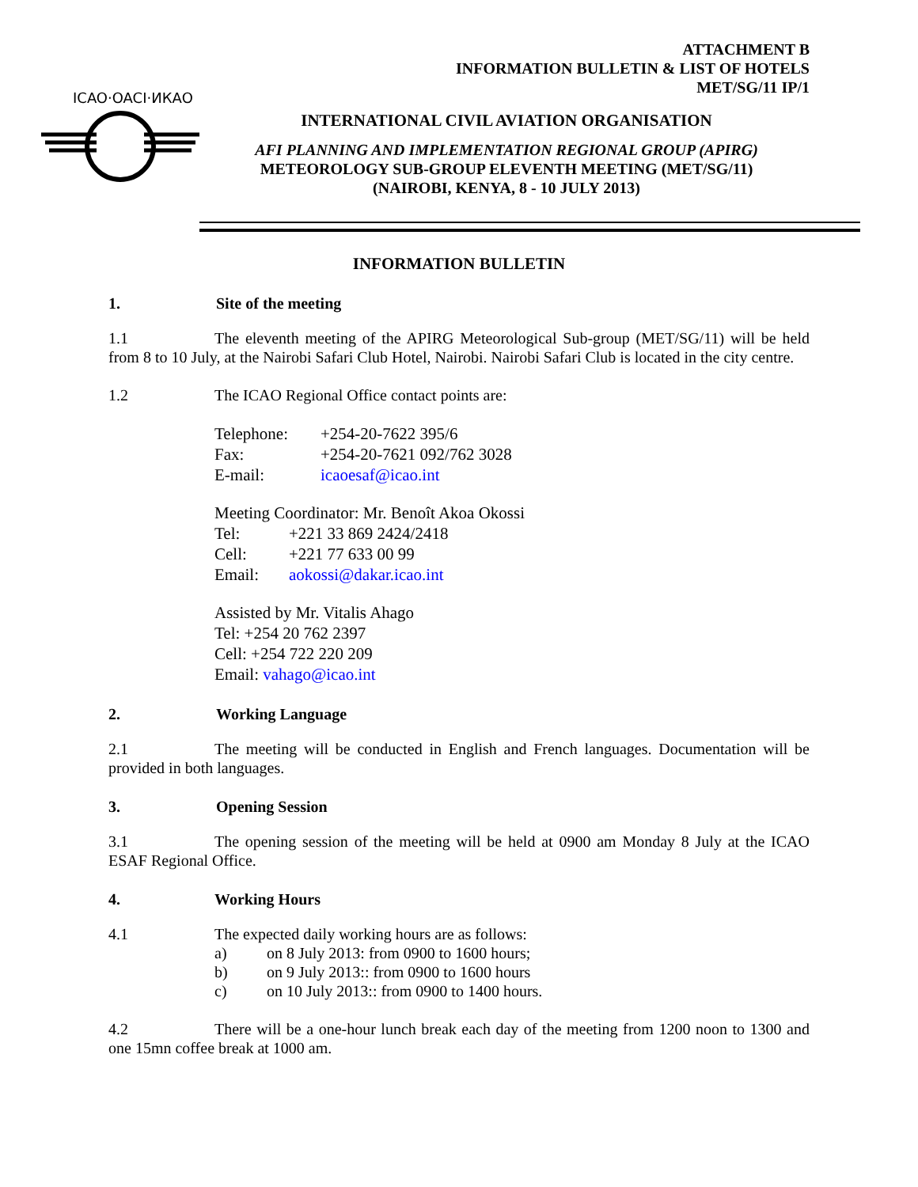ATTACHMENT B
INFORMATION BULLETIN & LIST OF HOTELS
MET/SG/11 IP/1
ICAO·OACI·ИКАО
INTERNATIONAL CIVIL AVIATION ORGANISATION
AFI PLANNING AND IMPLEMENTATION REGIONAL GROUP (APIRG)
METEOROLOGY SUB-GROUP ELEVENTH MEETING (MET/SG/11)
(NAIROBI, KENYA, 8 - 10 JULY 2013)
INFORMATION BULLETIN
1. Site of the meeting
1.1 The eleventh meeting of the APIRG Meteorological Sub-group (MET/SG/11) will be held from 8 to 10 July, at the Nairobi Safari Club Hotel, Nairobi. Nairobi Safari Club is located in the city centre.
1.2 The ICAO Regional Office contact points are:
Telephone: +254-20-7622 395/6
Fax: +254-20-7621 092/762 3028
E-mail: icaoesaf@icao.int
Meeting Coordinator: Mr. Benoît Akoa Okossi
Tel: +221 33 869 2424/2418
Cell: +221 77 633 00 99
Email: aokossi@dakar.icao.int
Assisted by Mr. Vitalis Ahago
Tel: +254 20 762 2397
Cell: +254 722 220 209
Email: vahago@icao.int
2. Working Language
2.1 The meeting will be conducted in English and French languages. Documentation will be provided in both languages.
3. Opening Session
3.1 The opening session of the meeting will be held at 0900 am Monday 8 July at the ICAO ESAF Regional Office.
4. Working Hours
4.1 The expected daily working hours are as follows:
a) on 8 July 2013: from 0900 to 1600 hours;
b) on 9 July 2013:: from 0900 to 1600 hours
c) on 10 July 2013:: from 0900 to 1400 hours.
4.2 There will be a one-hour lunch break each day of the meeting from 1200 noon to 1300 and one 15mn coffee break at 1000 am.